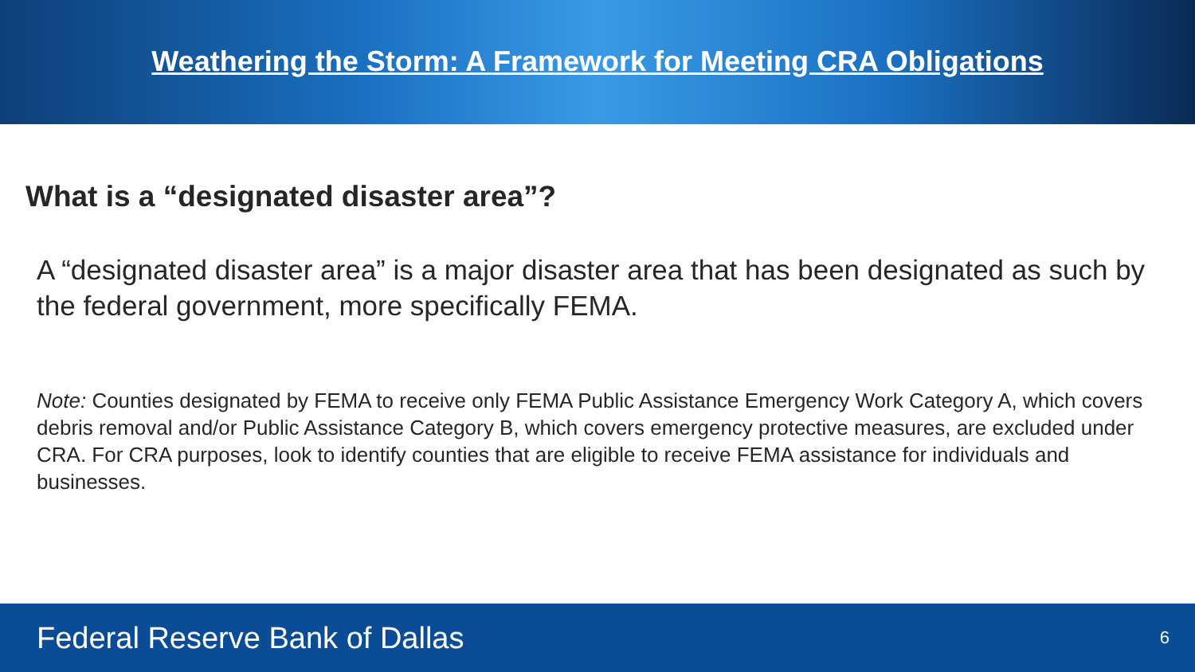Weathering the Storm: A Framework for Meeting CRA Obligations
What is a “designated disaster area”?
A “designated disaster area” is a major disaster area that has been designated as such by the federal government, more specifically FEMA.
Note: Counties designated by FEMA to receive only FEMA Public Assistance Emergency Work Category A, which covers debris removal and/or Public Assistance Category B, which covers emergency protective measures, are excluded under CRA. For CRA purposes, look to identify counties that are eligible to receive FEMA assistance for individuals and businesses.
Federal Reserve Bank of Dallas 6